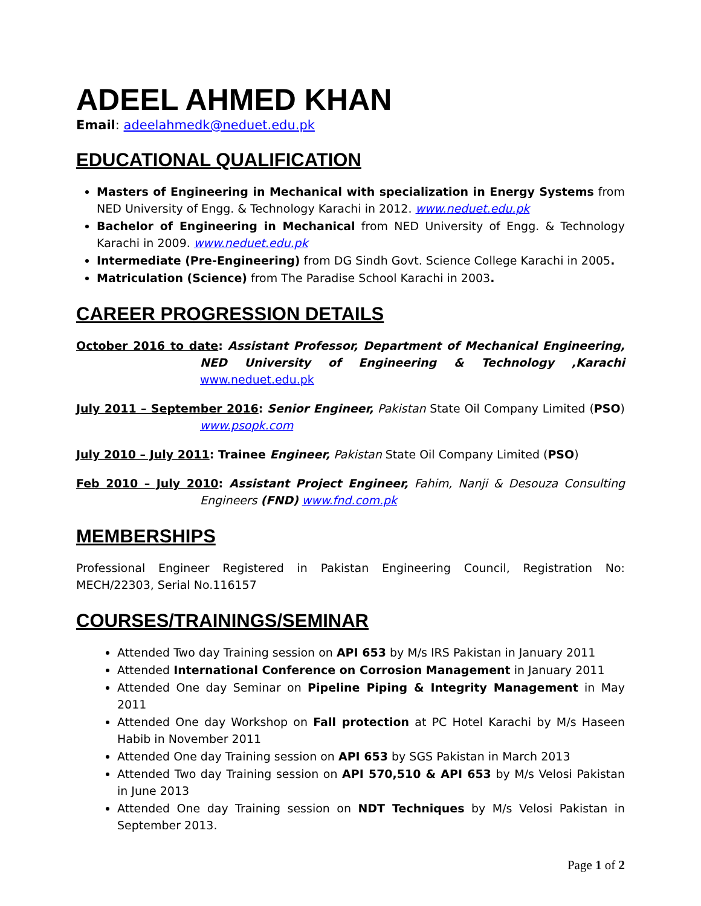ADEEL AHMED KHAN
Email: adeelahmedk@neduet.edu.pk
EDUCATIONAL QUALIFICATION
Masters of Engineering in Mechanical with specialization in Energy Systems from NED University of Engg. & Technology Karachi in 2012. www.neduet.edu.pk
Bachelor of Engineering in Mechanical from NED University of Engg. & Technology Karachi in 2009. www.neduet.edu.pk
Intermediate (Pre-Engineering) from DG Sindh Govt. Science College Karachi in 2005.
Matriculation (Science) from The Paradise School Karachi in 2003.
CAREER PROGRESSION DETAILS
October 2016 to date: Assistant Professor, Department of Mechanical Engineering, NED University of Engineering & Technology ,Karachi www.neduet.edu.pk
July 2011 – September 2016: Senior Engineer, Pakistan State Oil Company Limited (PSO) www.psopk.com
July 2010 – July 2011: Trainee Engineer, Pakistan State Oil Company Limited (PSO)
Feb 2010 – July 2010: Assistant Project Engineer, Fahim, Nanji & Desouza Consulting Engineers (FND) www.fnd.com.pk
MEMBERSHIPS
Professional Engineer Registered in Pakistan Engineering Council, Registration No: MECH/22303, Serial No.116157
COURSES/TRAININGS/SEMINAR
Attended Two day Training session on API 653 by M/s IRS Pakistan in January 2011
Attended International Conference on Corrosion Management in January 2011
Attended One day Seminar on Pipeline Piping & Integrity Management in May 2011
Attended One day Workshop on Fall protection at PC Hotel Karachi by M/s Haseen Habib in November 2011
Attended One day Training session on API 653 by SGS Pakistan in March 2013
Attended Two day Training session on API 570,510 & API 653 by M/s Velosi Pakistan in June 2013
Attended One day Training session on NDT Techniques by M/s Velosi Pakistan in September 2013.
Page 1 of 2